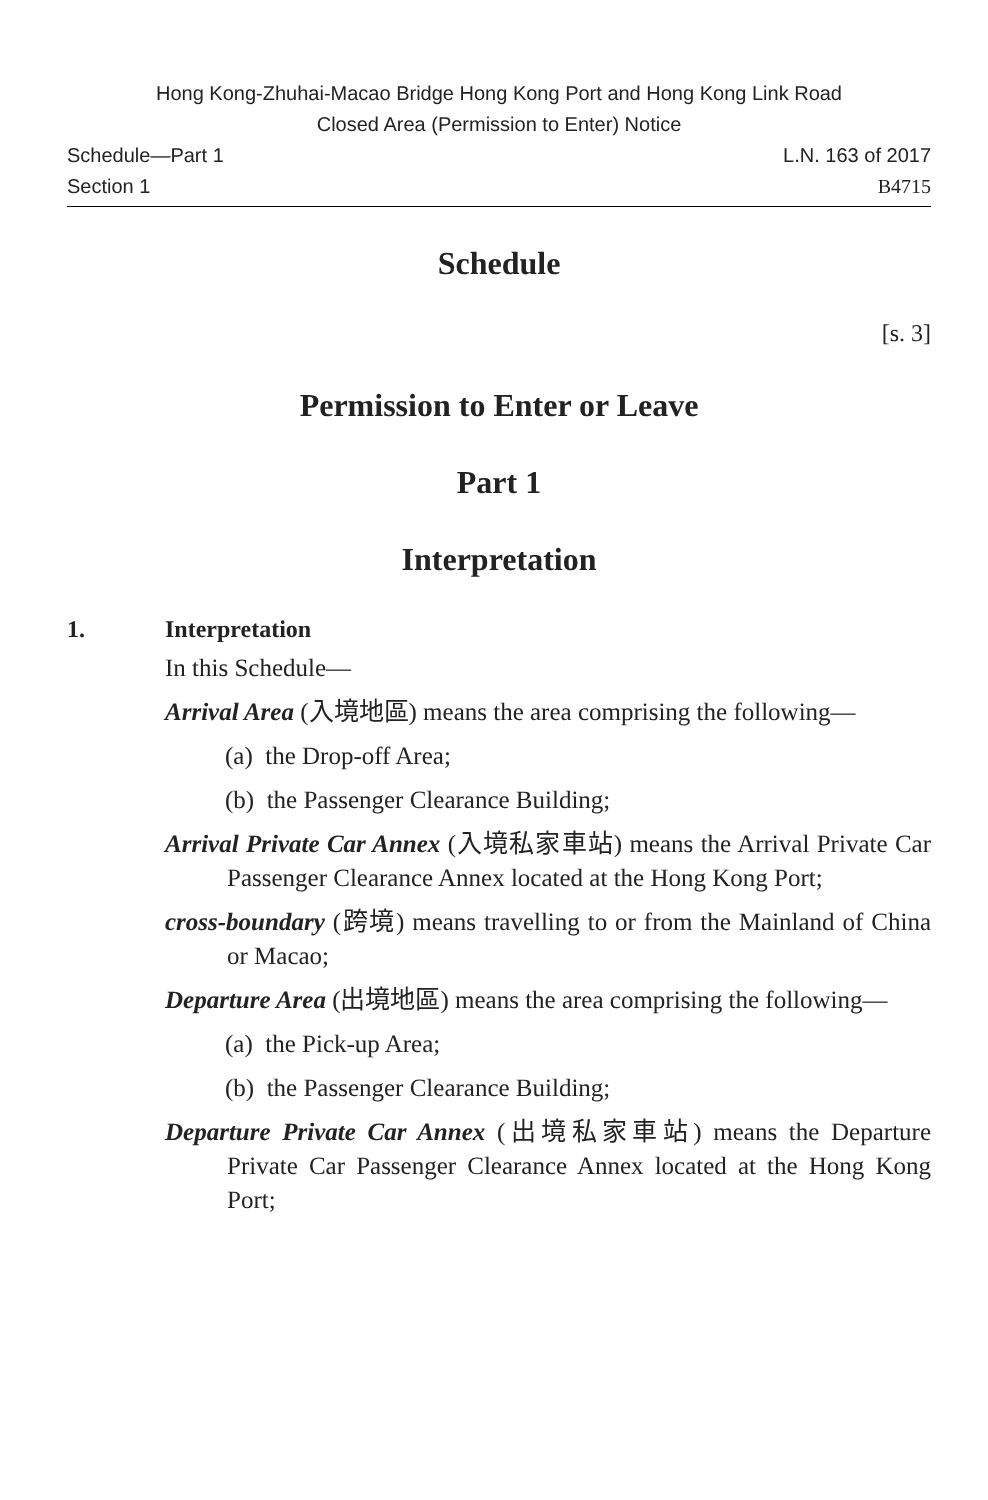Hong Kong-Zhuhai-Macao Bridge Hong Kong Port and Hong Kong Link Road
Closed Area (Permission to Enter) Notice
Schedule—Part 1 L.N. 163 of 2017
Section 1 B4715
Schedule
[s. 3]
Permission to Enter or Leave
Part 1
Interpretation
1. Interpretation
In this Schedule—
Arrival Area (入境地區) means the area comprising the following—
(a) the Drop-off Area;
(b) the Passenger Clearance Building;
Arrival Private Car Annex (入境私家車站) means the Arrival Private Car Passenger Clearance Annex located at the Hong Kong Port;
cross-boundary (跨境) means travelling to or from the Mainland of China or Macao;
Departure Area (出境地區) means the area comprising the following—
(a) the Pick-up Area;
(b) the Passenger Clearance Building;
Departure Private Car Annex (出境私家車站) means the Departure Private Car Passenger Clearance Annex located at the Hong Kong Port;